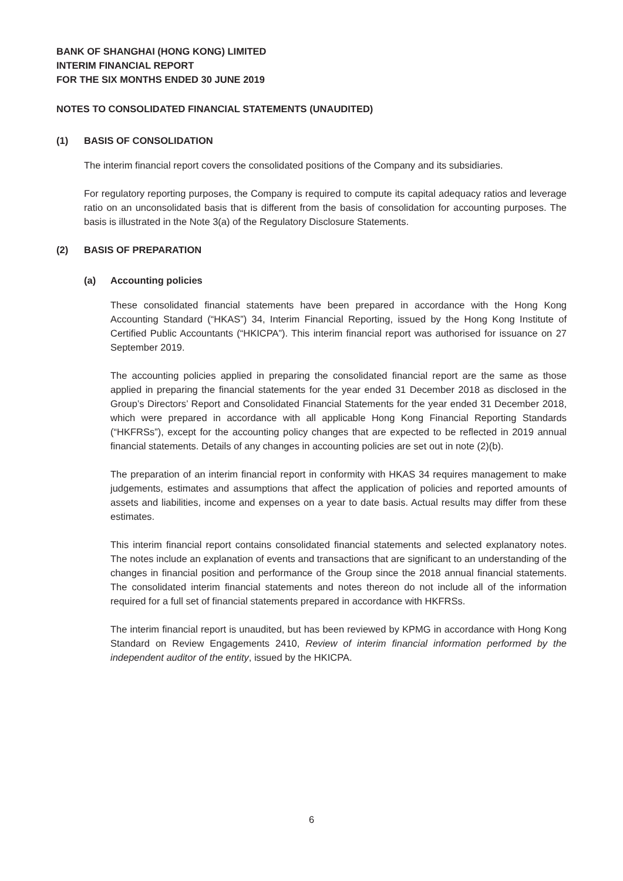BANK OF SHANGHAI (HONG KONG) LIMITED
INTERIM FINANCIAL REPORT
FOR THE SIX MONTHS ENDED 30 JUNE 2019
NOTES TO CONSOLIDATED FINANCIAL STATEMENTS (UNAUDITED)
(1) BASIS OF CONSOLIDATION
The interim financial report covers the consolidated positions of the Company and its subsidiaries.
For regulatory reporting purposes, the Company is required to compute its capital adequacy ratios and leverage ratio on an unconsolidated basis that is different from the basis of consolidation for accounting purposes. The basis is illustrated in the Note 3(a) of the Regulatory Disclosure Statements.
(2) BASIS OF PREPARATION
(a) Accounting policies
These consolidated financial statements have been prepared in accordance with the Hong Kong Accounting Standard (“HKAS”) 34, Interim Financial Reporting, issued by the Hong Kong Institute of Certified Public Accountants (“HKICPA”). This interim financial report was authorised for issuance on 27 September 2019.
The accounting policies applied in preparing the consolidated financial report are the same as those applied in preparing the financial statements for the year ended 31 December 2018 as disclosed in the Group’s Directors’ Report and Consolidated Financial Statements for the year ended 31 December 2018, which were prepared in accordance with all applicable Hong Kong Financial Reporting Standards (“HKFRSs”), except for the accounting policy changes that are expected to be reflected in 2019 annual financial statements. Details of any changes in accounting policies are set out in note (2)(b).
The preparation of an interim financial report in conformity with HKAS 34 requires management to make judgements, estimates and assumptions that affect the application of policies and reported amounts of assets and liabilities, income and expenses on a year to date basis. Actual results may differ from these estimates.
This interim financial report contains consolidated financial statements and selected explanatory notes. The notes include an explanation of events and transactions that are significant to an understanding of the changes in financial position and performance of the Group since the 2018 annual financial statements. The consolidated interim financial statements and notes thereon do not include all of the information required for a full set of financial statements prepared in accordance with HKFRSs.
The interim financial report is unaudited, but has been reviewed by KPMG in accordance with Hong Kong Standard on Review Engagements 2410, Review of interim financial information performed by the independent auditor of the entity, issued by the HKICPA.
6